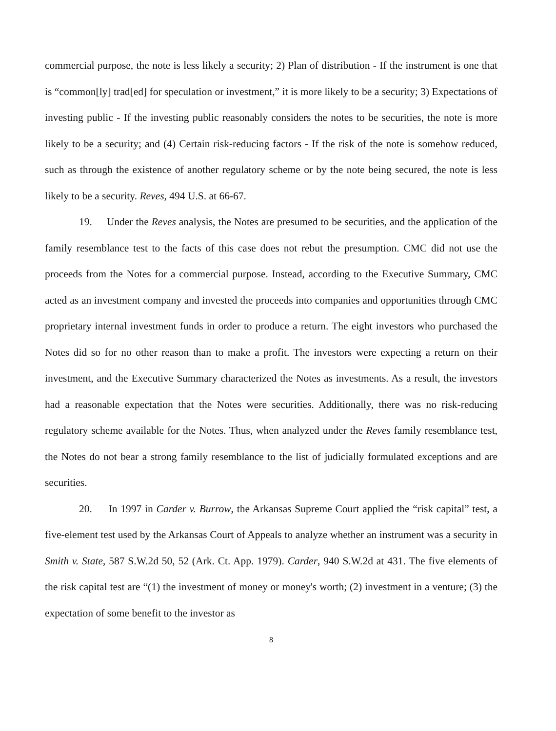commercial purpose, the note is less likely a security; 2) Plan of distribution - If the instrument is one that is “common[ly] trad[ed] for speculation or investment,” it is more likely to be a security; 3) Expectations of investing public - If the investing public reasonably considers the notes to be securities, the note is more likely to be a security; and (4) Certain risk-reducing factors - If the risk of the note is somehow reduced, such as through the existence of another regulatory scheme or by the note being secured, the note is less likely to be a security. Reves, 494 U.S. at 66-67.
19. Under the Reves analysis, the Notes are presumed to be securities, and the application of the family resemblance test to the facts of this case does not rebut the presumption. CMC did not use the proceeds from the Notes for a commercial purpose. Instead, according to the Executive Summary, CMC acted as an investment company and invested the proceeds into companies and opportunities through CMC proprietary internal investment funds in order to produce a return. The eight investors who purchased the Notes did so for no other reason than to make a profit. The investors were expecting a return on their investment, and the Executive Summary characterized the Notes as investments. As a result, the investors had a reasonable expectation that the Notes were securities. Additionally, there was no risk-reducing regulatory scheme available for the Notes. Thus, when analyzed under the Reves family resemblance test, the Notes do not bear a strong family resemblance to the list of judicially formulated exceptions and are securities.
20. In 1997 in Carder v. Burrow, the Arkansas Supreme Court applied the “risk capital” test, a five-element test used by the Arkansas Court of Appeals to analyze whether an instrument was a security in Smith v. State, 587 S.W.2d 50, 52 (Ark. Ct. App. 1979). Carder, 940 S.W.2d at 431. The five elements of the risk capital test are “(1) the investment of money or money's worth; (2) investment in a venture; (3) the expectation of some benefit to the investor as
8